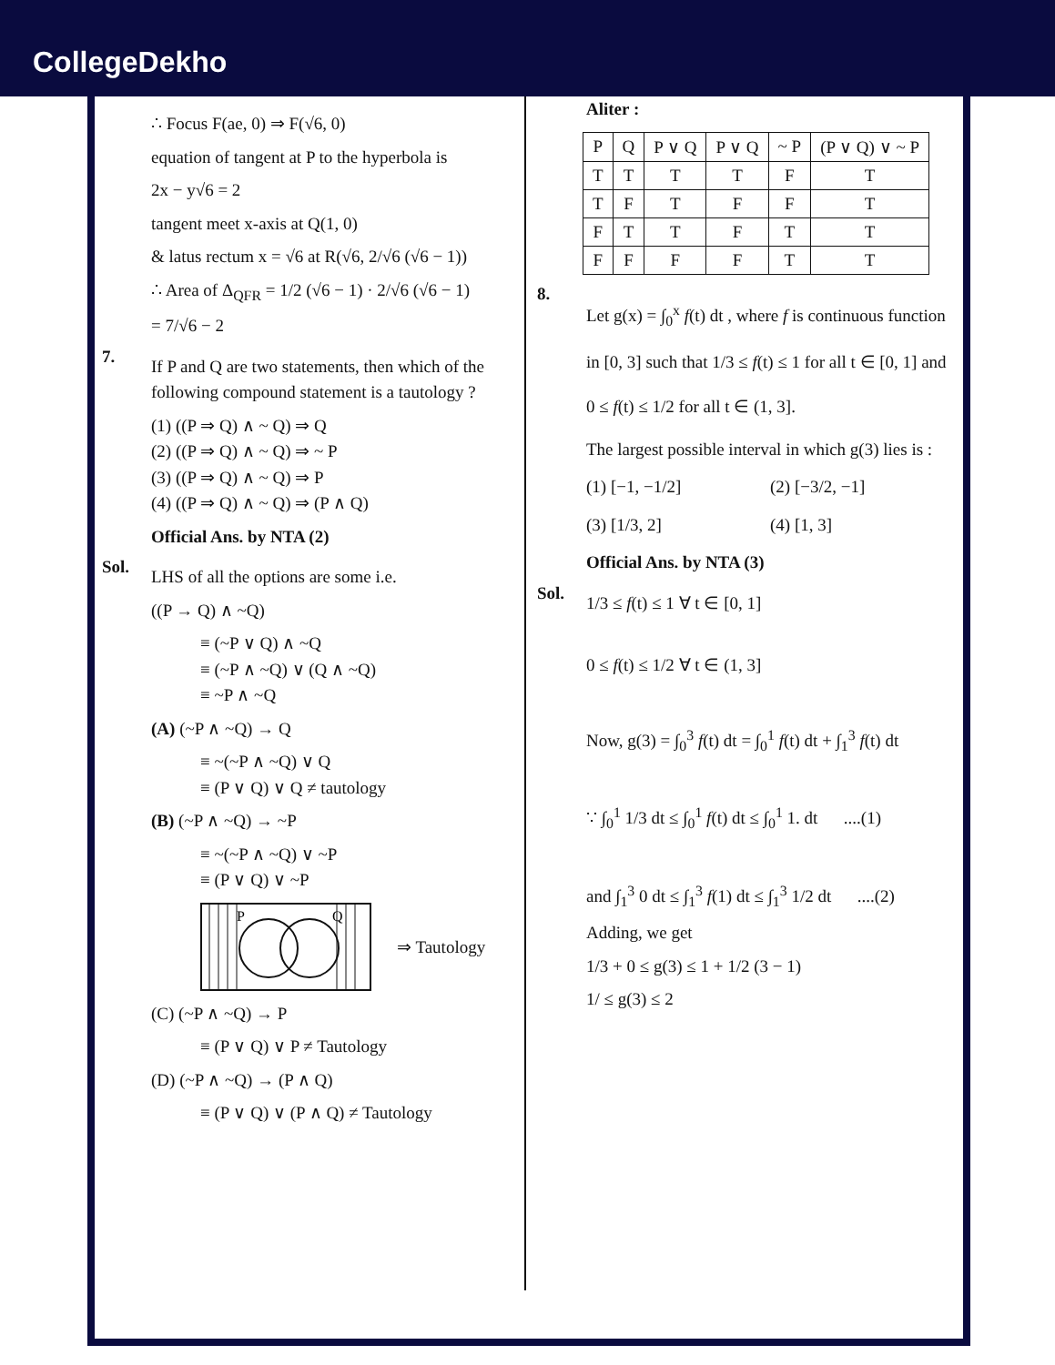CollegeDekho
∴ Focus F(ae, 0) ⇒ F(√6, 0)
equation of tangent at P to the hyperbola is
2x − y√6 = 2
tangent meet x-axis at Q(1, 0)
& latus rectum x = √6 at R(√6, 2/√6 (√6 − 1))
∴ Area of Δ<sub>QFR</sub> = 1/2 (√6 − 1) · 2/√6 (√6 − 1)
= 7/√6 − 2
7.
If P and Q are two statements, then which of the following compound statement is a tautology ?
(1) ((P ⇒ Q) ∧ ~ Q) ⇒ Q
(2) ((P ⇒ Q) ∧ ~ Q) ⇒ ~ P
(3) ((P ⇒ Q) ∧ ~ Q) ⇒ P
(4) ((P ⇒ Q) ∧ ~ Q) ⇒ (P ∧ Q)
Official Ans. by NTA (2)
Sol.
LHS of all the options are some i.e.
((P → Q) ∧ ~Q)
≡ (~P ∨ Q) ∧ ~Q
≡ (~P ∧ ~Q) ∨ (Q ∧ ~Q)
≡ ~P ∧ ~Q
(A) (~P ∧ ~Q) → Q
≡ ~(~P ∧ ~Q) ∨ Q
≡ (P ∨ Q) ∨ Q ≠ tautology
(B) (~P ∧ ~Q) → ~P
≡ ~(~P ∧ ~Q) ∨ ~P
≡ (P ∨ Q) ∨ ~P
P
Q
⇒ Tautology
(C) (~P ∧ ~Q) → P
≡ (P ∨ Q) ∨ P ≠ Tautology
(D) (~P ∧ ~Q) → (P ∧ Q)
≡ (P ∨ Q) ∨ (P ∧ Q) ≠ Tautology
Aliter :
| P | Q | P ∨ Q | P ∨ Q | ~ P | (P ∨ Q) ∨ ~ P |
| --- | --- | --- | --- | --- | --- |
| T | T | T | T | F | T |
| T | F | T | F | F | T |
| F | T | T | F | T | T |
| F | F | F | F | T | T |
8.
Let g(x) = ∫<sub>0</sub><sup>x</sup> f(t) dt , where f is continuous function in [0, 3] such that 1/3 ≤ f(t) ≤ 1 for all t ∈ [0, 1] and 0 ≤ f(t) ≤ 1/2 for all t ∈ (1, 3].
The largest possible interval in which g(3) lies is :
(1) [−1, −1/2] (2) [−3/2, −1] (3) [1/3, 2] (4) [1, 3]
Official Ans. by NTA (3)
Sol.
1/3 ≤ f(t) ≤ 1 ∀ t ∈ [0, 1]
0 ≤ f(t) ≤ 1/2 ∀ t ∈ (1, 3]
Now, g(3) = ∫<sub>0</sub><sup>3</sup> f(t) dt = ∫<sub>0</sub><sup>1</sup> f(t) dt + ∫<sub>1</sub><sup>3</sup> f(t) dt
∵ ∫<sub>0</sub><sup>1</sup> 1/3 dt ≤ ∫<sub>0</sub><sup>1</sup> f(t) dt ≤ ∫<sub>0</sub><sup>1</sup> 1. dt ....(1)
and ∫<sub>1</sub><sup>3</sup> 0 dt ≤ ∫<sub>1</sub><sup>3</sup> f(1) dt ≤ ∫<sub>1</sub><sup>3</sup> 1/2 dt ....(2)
Adding, we get
1/3 + 0 ≤ g(3) ≤ 1 + 1/2 (3 − 1)
1/ ≤ g(3) ≤ 2